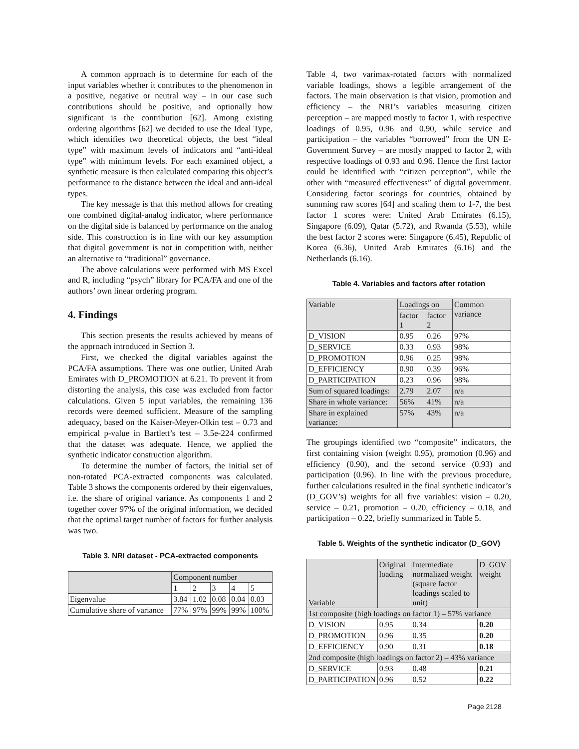A common approach is to determine for each of the input variables whether it contributes to the phenomenon in a positive, negative or neutral way – in our case such contributions should be positive, and optionally how significant is the contribution [62]. Among existing ordering algorithms [62] we decided to use the Ideal Type, which identifies two theoretical objects, the best “ideal type” with maximum levels of indicators and “anti-ideal type” with minimum levels. For each examined object, a synthetic measure is then calculated comparing this object’s performance to the distance between the ideal and anti-ideal types.
The key message is that this method allows for creating one combined digital-analog indicator, where performance on the digital side is balanced by performance on the analog side. This construction is in line with our key assumption that digital government is not in competition with, neither an alternative to “traditional” governance.
The above calculations were performed with MS Excel and R, including “psych” library for PCA/FA and one of the authors’ own linear ordering program.
4. Findings
This section presents the results achieved by means of the approach introduced in Section 3.
First, we checked the digital variables against the PCA/FA assumptions. There was one outlier, United Arab Emirates with D_PROMOTION at 6.21. To prevent it from distorting the analysis, this case was excluded from factor calculations. Given 5 input variables, the remaining 136 records were deemed sufficient. Measure of the sampling adequacy, based on the Kaiser-Meyer-Olkin test – 0.73 and empirical p-value in Bartlett’s test – 3.5e-224 confirmed that the dataset was adequate. Hence, we applied the synthetic indicator construction algorithm.
To determine the number of factors, the initial set of non-rotated PCA-extracted components was calculated. Table 3 shows the components ordered by their eigenvalues, i.e. the share of original variance. As components 1 and 2 together cover 97% of the original information, we decided that the optimal target number of factors for further analysis was two.
Table 3. NRI dataset - PCA-extracted components
| | Component number | | | | |
| --- | --- | --- | --- | --- | --- |
| | 1 | 2 | 3 | 4 | 5 |
| Eigenvalue | 3.84 | 1.02 | 0.08 | 0.04 | 0.03 |
| Cumulative share of variance | 77% | 97% | 99% | 99% | 100% |
Table 4, two varimax-rotated factors with normalized variable loadings, shows a legible arrangement of the factors. The main observation is that vision, promotion and efficiency – the NRI’s variables measuring citizen perception – are mapped mostly to factor 1, with respective loadings of 0.95, 0.96 and 0.90, while service and participation – the variables “borrowed” from the UN E-Government Survey – are mostly mapped to factor 2, with respective loadings of 0.93 and 0.96. Hence the first factor could be identified with “citizen perception”, while the other with “measured effectiveness” of digital government. Considering factor scorings for countries, obtained by summing raw scores [64] and scaling them to 1-7, the best factor 1 scores were: United Arab Emirates (6.15), Singapore (6.09), Qatar (5.72), and Rwanda (5.53), while the best factor 2 scores were: Singapore (6.45), Republic of Korea (6.36), United Arab Emirates (6.16) and the Netherlands (6.16).
Table 4. Variables and factors after rotation
| Variable | Loadings on | | Common variance |
| --- | --- | --- | --- |
| | factor 1 | factor 2 | |
| D_VISION | 0.95 | 0.26 | 97% |
| D_SERVICE | 0.33 | 0.93 | 98% |
| D_PROMOTION | 0.96 | 0.25 | 98% |
| D_EFFICIENCY | 0.90 | 0.39 | 96% |
| D_PARTICIPATION | 0.23 | 0.96 | 98% |
| Sum of squared loadings: | 2.79 | 2.07 | n/a |
| Share in whole variance: | 56% | 41% | n/a |
| Share in explained variance: | 57% | 43% | n/a |
The groupings identified two “composite” indicators, the first containing vision (weight 0.95), promotion (0.96) and efficiency (0.90), and the second service (0.93) and participation (0.96). In line with the previous procedure, further calculations resulted in the final synthetic indicator’s (D_GOV’s) weights for all five variables: vision – 0.20, service – 0.21, promotion – 0.20, efficiency – 0.18, and participation – 0.22, briefly summarized in Table 5.
Table 5. Weights of the synthetic indicator (D_GOV)
| Variable | Original loading | Intermediate normalized weight (square factor loadings scaled to unit) | D_GOV weight |
| --- | --- | --- | --- |
| 1st composite (high loadings on factor 1) – 57% variance | | | |
| D_VISION | 0.95 | 0.34 | 0.20 |
| D_PROMOTION | 0.96 | 0.35 | 0.20 |
| D_EFFICIENCY | 0.90 | 0.31 | 0.18 |
| 2nd composite (high loadings on factor 2) – 43% variance | | | |
| D_SERVICE | 0.93 | 0.48 | 0.21 |
| D_PARTICIPATION | 0.96 | 0.52 | 0.22 |
Page 2128